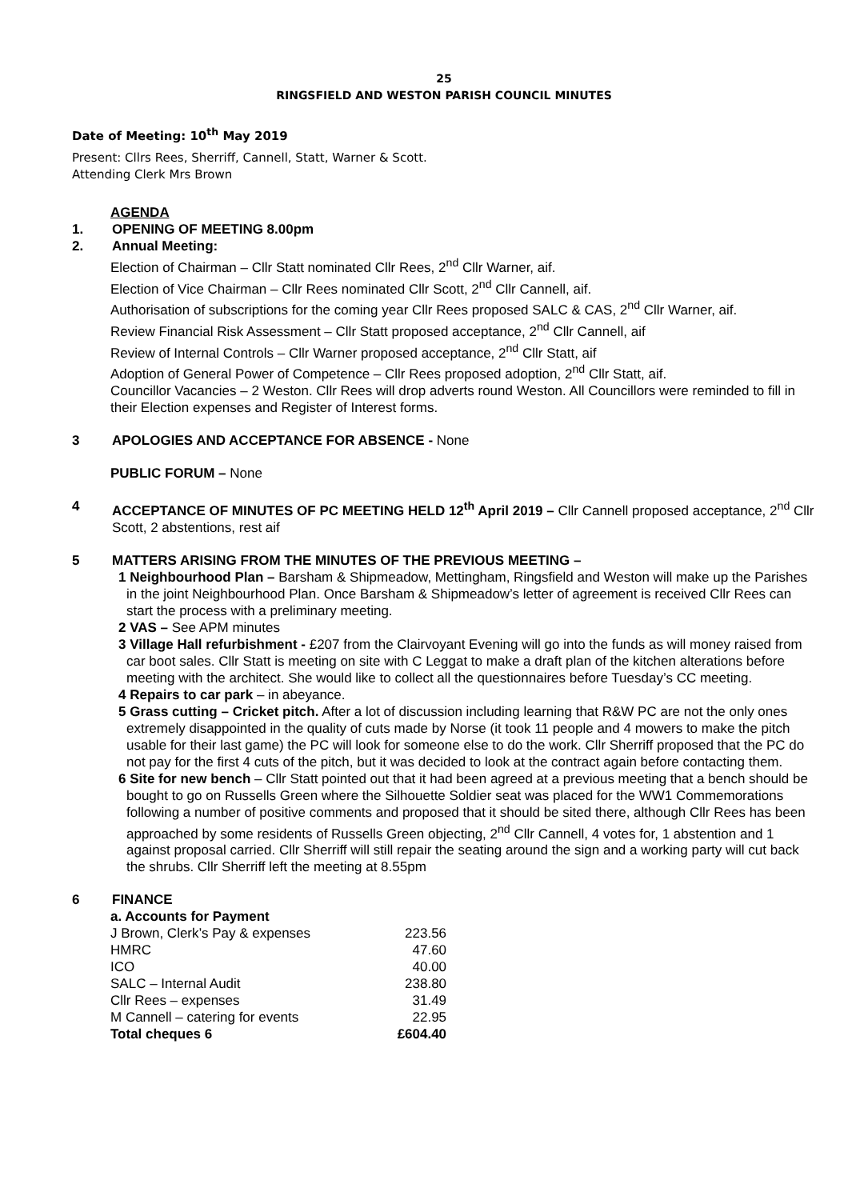25
RINGSFIELD AND WESTON PARISH COUNCIL MINUTES
Date of Meeting: 10<sup>th</sup> May 2019
Present: Cllrs Rees, Sherriff, Cannell, Statt, Warner & Scott.
Attending Clerk Mrs Brown
AGENDA
1. OPENING OF MEETING 8.00pm
2. Annual Meeting:
Election of Chairman – Cllr Statt nominated Cllr Rees, 2<sup>nd</sup> Cllr Warner, aif.
Election of Vice Chairman – Cllr Rees nominated Cllr Scott, 2<sup>nd</sup> Cllr Cannell, aif.
Authorisation of subscriptions for the coming year Cllr Rees proposed SALC & CAS, 2<sup>nd</sup> Cllr Warner, aif.
Review Financial Risk Assessment – Cllr Statt proposed acceptance, 2<sup>nd</sup> Cllr Cannell, aif
Review of Internal Controls – Cllr Warner proposed acceptance, 2<sup>nd</sup> Cllr Statt, aif
Adoption of General Power of Competence – Cllr Rees proposed adoption, 2<sup>nd</sup> Cllr Statt, aif.
Councillor Vacancies – 2 Weston. Cllr Rees will drop adverts round Weston. All Councillors were reminded to fill in their Election expenses and Register of Interest forms.
3 APOLOGIES AND ACCEPTANCE FOR ABSENCE - None
PUBLIC FORUM – None
4 ACCEPTANCE OF MINUTES OF PC MEETING HELD 12<sup>th</sup> April 2019 – Cllr Cannell proposed acceptance, 2<sup>nd</sup> Cllr Scott, 2 abstentions, rest aif
5 MATTERS ARISING FROM THE MINUTES OF THE PREVIOUS MEETING –
1 Neighbourhood Plan – Barsham & Shipmeadow, Mettingham, Ringsfield and Weston will make up the Parishes in the joint Neighbourhood Plan. Once Barsham & Shipmeadow’s letter of agreement is received Cllr Rees can start the process with a preliminary meeting.
2 VAS – See APM minutes
3 Village Hall refurbishment - £207 from the Clairvoyant Evening will go into the funds as will money raised from car boot sales. Cllr Statt is meeting on site with C Leggat to make a draft plan of the kitchen alterations before meeting with the architect. She would like to collect all the questionnaires before Tuesday’s CC meeting.
4 Repairs to car park – in abeyance.
5 Grass cutting – Cricket pitch. After a lot of discussion including learning that R&W PC are not the only ones extremely disappointed in the quality of cuts made by Norse (it took 11 people and 4 mowers to make the pitch usable for their last game) the PC will look for someone else to do the work. Cllr Sherriff proposed that the PC do not pay for the first 4 cuts of the pitch, but it was decided to look at the contract again before contacting them.
6 Site for new bench – Cllr Statt pointed out that it had been agreed at a previous meeting that a bench should be bought to go on Russells Green where the Silhouette Soldier seat was placed for the WW1 Commemorations following a number of positive comments and proposed that it should be sited there, although Cllr Rees has been approached by some residents of Russells Green objecting, 2<sup>nd</sup> Cllr Cannell, 4 votes for, 1 abstention and 1 against proposal carried. Cllr Sherriff will still repair the seating around the sign and a working party will cut back the shrubs. Cllr Sherriff left the meeting at 8.55pm
6 FINANCE
| a. Accounts for Payment | |
| J Brown, Clerk’s Pay & expenses | 223.56 |
| HMRC | 47.60 |
| ICO | 40.00 |
| SALC – Internal Audit | 238.80 |
| Cllr Rees – expenses | 31.49 |
| M Cannell – catering for events | 22.95 |
| Total cheques 6 | £604.40 |